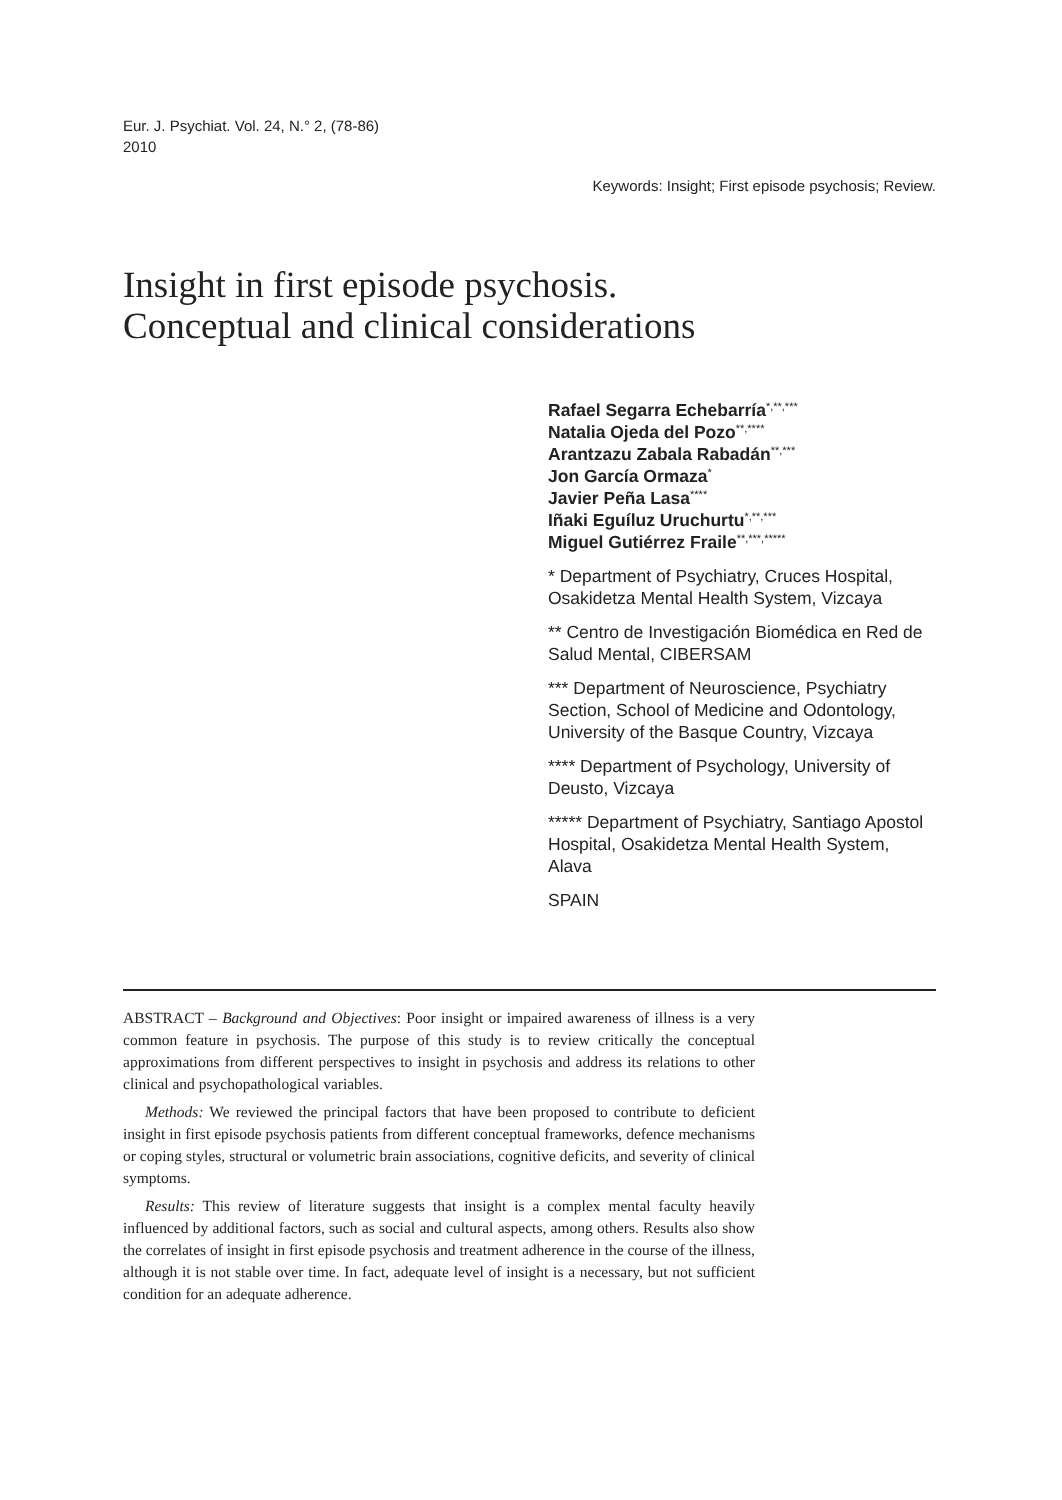Eur. J. Psychiat. Vol. 24, N.° 2, (78-86)
2010
Keywords: Insight; First episode psychosis; Review.
Insight in first episode psychosis.
Conceptual and clinical considerations
Rafael Segarra Echebarría<sup>*,**,***</sup>
Natalia Ojeda del Pozo<sup>**,****</sup>
Arantzazu Zabala Rabadán<sup>**,***</sup>
Jon García Ormaza<sup>*</sup>
Javier Peña Lasa<sup>****</sup>
Iñaki Eguíluz Uruchurtu<sup>*,**,***</sup>
Miguel Gutiérrez Fraile<sup>**,***,*****</sup>
* Department of Psychiatry, Cruces Hospital, Osakidetza Mental Health System, Vizcaya
** Centro de Investigación Biomédica en Red de Salud Mental, CIBERSAM
*** Department of Neuroscience, Psychiatry Section, School of Medicine and Odontology, University of the Basque Country, Vizcaya
**** Department of Psychology, University of Deusto, Vizcaya
***** Department of Psychiatry, Santiago Apostol Hospital, Osakidetza Mental Health System, Alava
SPAIN
ABSTRACT – Background and Objectives: Poor insight or impaired awareness of illness is a very common feature in psychosis. The purpose of this study is to review critically the conceptual approximations from different perspectives to insight in psychosis and address its relations to other clinical and psychopathological variables.
Methods: We reviewed the principal factors that have been proposed to contribute to deficient insight in first episode psychosis patients from different conceptual frameworks, defence mechanisms or coping styles, structural or volumetric brain associations, cognitive deficits, and severity of clinical symptoms.
Results: This review of literature suggests that insight is a complex mental faculty heavily influenced by additional factors, such as social and cultural aspects, among others. Results also show the correlates of insight in first episode psychosis and treatment adherence in the course of the illness, although it is not stable over time. In fact, adequate level of insight is a necessary, but not sufficient condition for an adequate adherence.